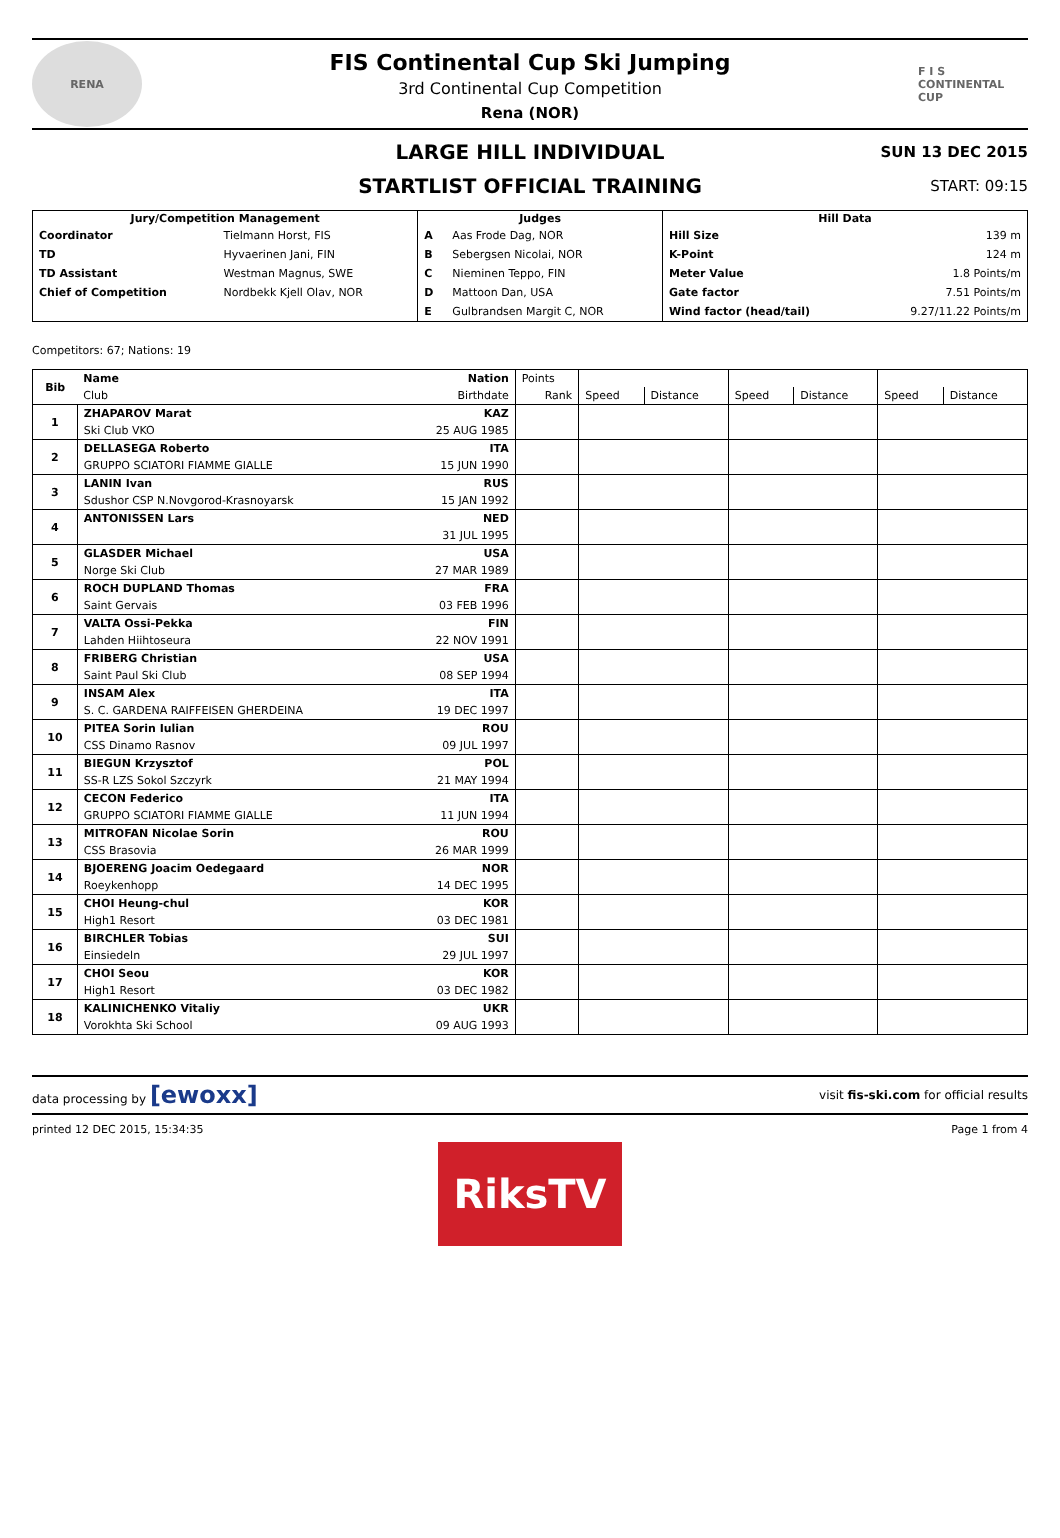RENA
FIS Continental Cup Ski Jumping
3rd Continental Cup Competition
Rena (NOR)
F I S
CONTINENTAL CUP
LARGE HILL INDIVIDUAL
SUN 13 DEC 2015
STARTLIST OFFICIAL TRAINING
START: 09:15
| Jury/Competition Management | | Judges | | Hill Data | |
| --- | --- | --- | --- | --- | --- |
| Coordinator | Tielmann Horst, FIS | A | Aas Frode Dag, NOR | Hill Size | 139 m |
| TD | Hyvaerinen Jani, FIN | B | Sebergsen Nicolai, NOR | K-Point | 124 m |
| TD Assistant | Westman Magnus, SWE | C | Nieminen Teppo, FIN | Meter Value | 1.8 Points/m |
| Chief of Competition | Nordbekk Kjell Olav, NOR | D | Mattoon Dan, USA | Gate factor | 7.51 Points/m |
| | | E | Gulbrandsen Margit C, NOR | Wind factor (head/tail) | 9.27/11.22 Points/m |
Competitors: 67; Nations: 19
| Bib | Name | Nation | Points | | | | | | |
| | Club | Birthdate | Rank | Speed | Distance | Speed | Distance | Speed | Distance |
| 1 | ZHAPAROV Marat | KAZ | | | | | | | |
| | Ski Club VKO | 25 AUG 1985 | | | | | | | |
| 2 | DELLASEGA Roberto | ITA | | | | | | | |
| | GRUPPO SCIATORI FIAMME GIALLE | 15 JUN 1990 | | | | | | | |
| 3 | LANIN Ivan | RUS | | | | | | | |
| | Sdushor CSP N.Novgorod-Krasnoyarsk | 15 JAN 1992 | | | | | | | |
| 4 | ANTONISSEN Lars | NED | | | | | | | |
| | | 31 JUL 1995 | | | | | | | |
| 5 | GLASDER Michael | USA | | | | | | | |
| | Norge Ski Club | 27 MAR 1989 | | | | | | | |
| 6 | ROCH DUPLAND Thomas | FRA | | | | | | | |
| | Saint Gervais | 03 FEB 1996 | | | | | | | |
| 7 | VALTA Ossi-Pekka | FIN | | | | | | | |
| | Lahden Hiihtoseura | 22 NOV 1991 | | | | | | | |
| 8 | FRIBERG Christian | USA | | | | | | | |
| | Saint Paul Ski Club | 08 SEP 1994 | | | | | | | |
| 9 | INSAM Alex | ITA | | | | | | | |
| | S. C. GARDENA RAIFFEISEN GHERDEINA | 19 DEC 1997 | | | | | | | |
| 10 | PITEA Sorin Iulian | ROU | | | | | | | |
| | CSS Dinamo Rasnov | 09 JUL 1997 | | | | | | | |
| 11 | BIEGUN Krzysztof | POL | | | | | | | |
| | SS-R LZS Sokol Szczyrk | 21 MAY 1994 | | | | | | | |
| 12 | CECON Federico | ITA | | | | | | | |
| | GRUPPO SCIATORI FIAMME GIALLE | 11 JUN 1994 | | | | | | | |
| 13 | MITROFAN Nicolae Sorin | ROU | | | | | | | |
| | CSS Brasovia | 26 MAR 1999 | | | | | | | |
| 14 | BJOERENG Joacim Oedegaard | NOR | | | | | | | |
| | Roeykenhopp | 14 DEC 1995 | | | | | | | |
| 15 | CHOI Heung-chul | KOR | | | | | | | |
| | High1 Resort | 03 DEC 1981 | | | | | | | |
| 16 | BIRCHLER Tobias | SUI | | | | | | | |
| | Einsiedeln | 29 JUL 1997 | | | | | | | |
| 17 | CHOI Seou | KOR | | | | | | | |
| | High1 Resort | 03 DEC 1982 | | | | | | | |
| 18 | KALINICHENKO Vitaliy | UKR | | | | | | | |
| | Vorokhta Ski School | 09 AUG 1993 | | | | | | | |
data processing by [ewoxx] visit fis-ski.com for official results
printed 12 DEC 2015, 15:34:35 Page 1 from 4
RiksTV